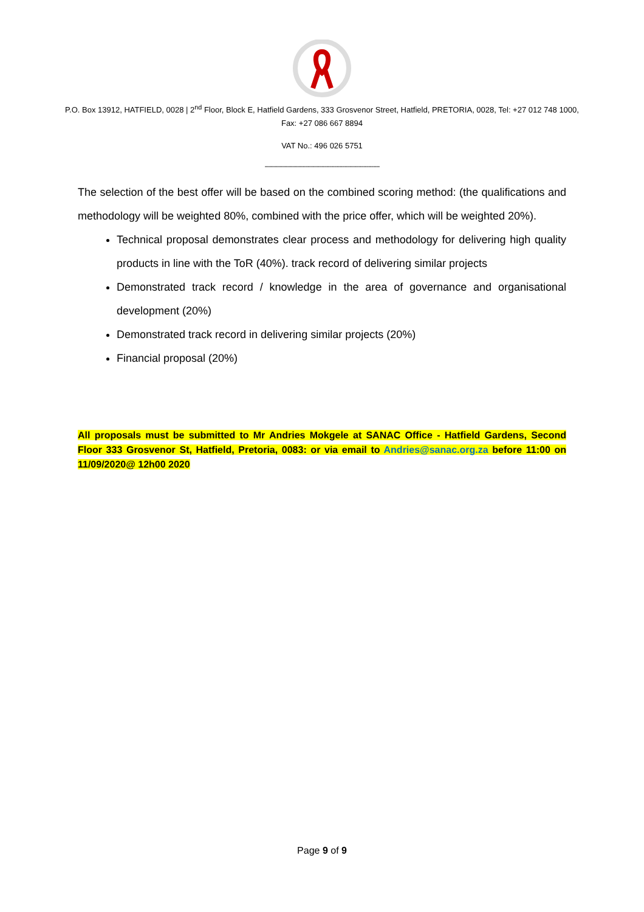P.O. Box 13912, HATFIELD, 0028 | 2<sup>nd</sup> Floor, Block E, Hatfield Gardens, 333 Grosvenor Street, Hatfield, PRETORIA, 0028, Tel: +27 012 748 1000, Fax: +27 086 667 8894
VAT No.: 496 026 5751
-----------------------------------------------------------------------
The selection of the best offer will be based on the combined scoring method: (the qualifications and methodology will be weighted 80%, combined with the price offer, which will be weighted 20%).
Technical proposal demonstrates clear process and methodology for delivering high quality products in line with the ToR (40%). track record of delivering similar projects
Demonstrated track record / knowledge in the area of governance and organisational development (20%)
Demonstrated track record in delivering similar projects (20%)
Financial proposal (20%)
All proposals must be submitted to Mr Andries Mokgele at SANAC Office - Hatfield Gardens, Second Floor 333 Grosvenor St, Hatfield, Pretoria, 0083: or via email to Andries@sanac.org.za before 11:00 on 11/09/2020@ 12h00 2020
Page 9 of 9